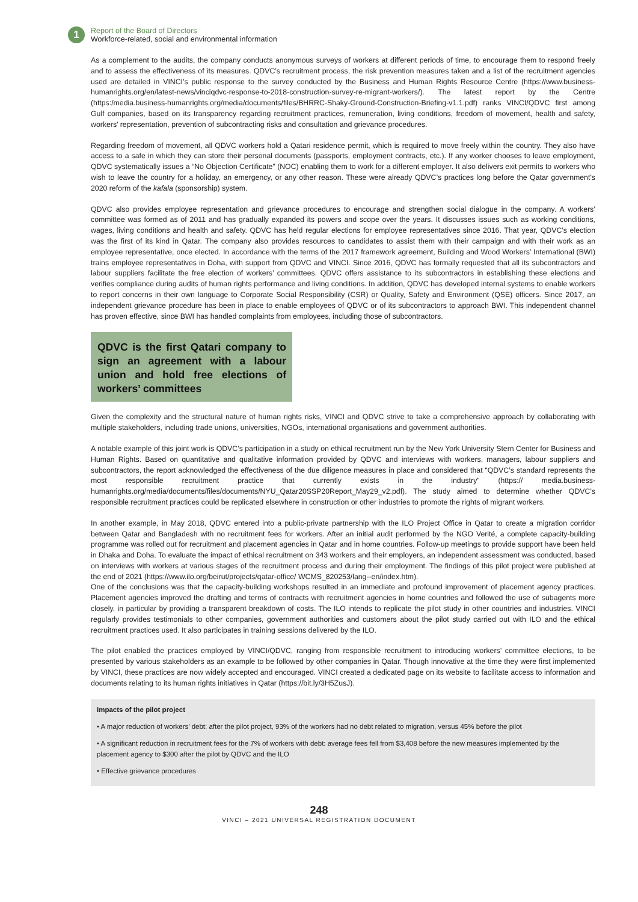1
Report of the Board of Directors
Workforce-related, social and environmental information
As a complement to the audits, the company conducts anonymous surveys of workers at different periods of time, to encourage them to respond freely and to assess the effectiveness of its measures. QDVC’s recruitment process, the risk prevention measures taken and a list of the recruitment agencies used are detailed in VINCI’s public response to the survey conducted by the Business and Human Rights Resource Centre (https://www.business-humanrights.org/en/latest-news/vinciqdvc-response-to-2018-construction-survey-re-migrant-workers/). The latest report by the Centre (https:/media.business-humanrights.org/media/documents/files/BHRRC-Shaky-Ground-Construction-Briefing-v1.1.pdf) ranks VINCI/QDVC first among Gulf companies, based on its transparency regarding recruitment practices, remuneration, living conditions, freedom of movement, health and safety, workers’ representation, prevention of subcontracting risks and consultation and grievance procedures.
Regarding freedom of movement, all QDVC workers hold a Qatari residence permit, which is required to move freely within the country. They also have access to a safe in which they can store their personal documents (passports, employment contracts, etc.). If any worker chooses to leave employment, QDVC systematically issues a “No Objection Certificate” (NOC) enabling them to work for a different employer. It also delivers exit permits to workers who wish to leave the country for a holiday, an emergency, or any other reason. These were already QDVC’s practices long before the Qatar government’s 2020 reform of the kafala (sponsorship) system.
QDVC also provides employee representation and grievance procedures to encourage and strengthen social dialogue in the company. A workers’ committee was formed as of 2011 and has gradually expanded its powers and scope over the years. It discusses issues such as working conditions, wages, living conditions and health and safety. QDVC has held regular elections for employee representatives since 2016. That year, QDVC’s election was the first of its kind in Qatar. The company also provides resources to candidates to assist them with their campaign and with their work as an employee representative, once elected. In accordance with the terms of the 2017 framework agreement, Building and Wood Workers’ International (BWI) trains employee representatives in Doha, with support from QDVC and VINCI. Since 2016, QDVC has formally requested that all its subcontractors and labour suppliers facilitate the free election of workers’ committees. QDVC offers assistance to its subcontractors in establishing these elections and verifies compliance during audits of human rights performance and living conditions. In addition, QDVC has developed internal systems to enable workers to report concerns in their own language to Corporate Social Responsibility (CSR) or Quality, Safety and Environment (QSE) officers. Since 2017, an independent grievance procedure has been in place to enable employees of QDVC or of its subcontractors to approach BWI. This independent channel has proven effective, since BWI has handled complaints from employees, including those of subcontractors.
QDVC is the first Qatari company to sign an agreement with a labour union and hold free elections of workers’ committees
Given the complexity and the structural nature of human rights risks, VINCI and QDVC strive to take a comprehensive approach by collaborating with multiple stakeholders, including trade unions, universities, NGOs, international organisations and government authorities.
A notable example of this joint work is QDVC’s participation in a study on ethical recruitment run by the New York University Stern Center for Business and Human Rights. Based on quantitative and qualitative information provided by QDVC and interviews with workers, managers, labour suppliers and subcontractors, the report acknowledged the effectiveness of the due diligence measures in place and considered that “QDVC’s standard represents the most responsible recruitment practice that currently exists in the industry” (https:// media.business-humanrights.org/media/documents/files/documents/NYU_Qatar20SSP20Report_May29_v2.pdf). The study aimed to determine whether QDVC’s responsible recruitment practices could be replicated elsewhere in construction or other industries to promote the rights of migrant workers.
In another example, in May 2018, QDVC entered into a public-private partnership with the ILO Project Office in Qatar to create a migration corridor between Qatar and Bangladesh with no recruitment fees for workers. After an initial audit performed by the NGO Verité, a complete capacity-building programme was rolled out for recruitment and placement agencies in Qatar and in home countries. Follow-up meetings to provide support have been held in Dhaka and Doha. To evaluate the impact of ethical recruitment on 343 workers and their employers, an independent assessment was conducted, based on interviews with workers at various stages of the recruitment process and during their employment. The findings of this pilot project were published at the end of 2021 (https://www.ilo.org/beirut/projects/qatar-office/ WCMS_820253/lang--en/index.htm).
One of the conclusions was that the capacity-building workshops resulted in an immediate and profound improvement of placement agency practices. Placement agencies improved the drafting and terms of contracts with recruitment agencies in home countries and followed the use of subagents more closely, in particular by providing a transparent breakdown of costs. The ILO intends to replicate the pilot study in other countries and industries. VINCI regularly provides testimonials to other companies, government authorities and customers about the pilot study carried out with ILO and the ethical recruitment practices used. It also participates in training sessions delivered by the ILO.
The pilot enabled the practices employed by VINCI/QDVC, ranging from responsible recruitment to introducing workers’ committee elections, to be presented by various stakeholders as an example to be followed by other companies in Qatar. Though innovative at the time they were first implemented by VINCI, these practices are now widely accepted and encouraged. VINCI created a dedicated page on its website to facilitate access to information and documents relating to its human rights initiatives in Qatar (https://bit.ly/3H5ZusJ).
Impacts of the pilot project
• A major reduction of workers’ debt: after the pilot project, 93% of the workers had no debt related to migration, versus 45% before the pilot
• A significant reduction in recruitment fees for the 7% of workers with debt: average fees fell from $3,408 before the new measures implemented by the placement agency to $300 after the pilot by QDVC and the ILO
• Effective grievance procedures
248
VINCI – 2021 UNIVERSAL REGISTRATION DOCUMENT